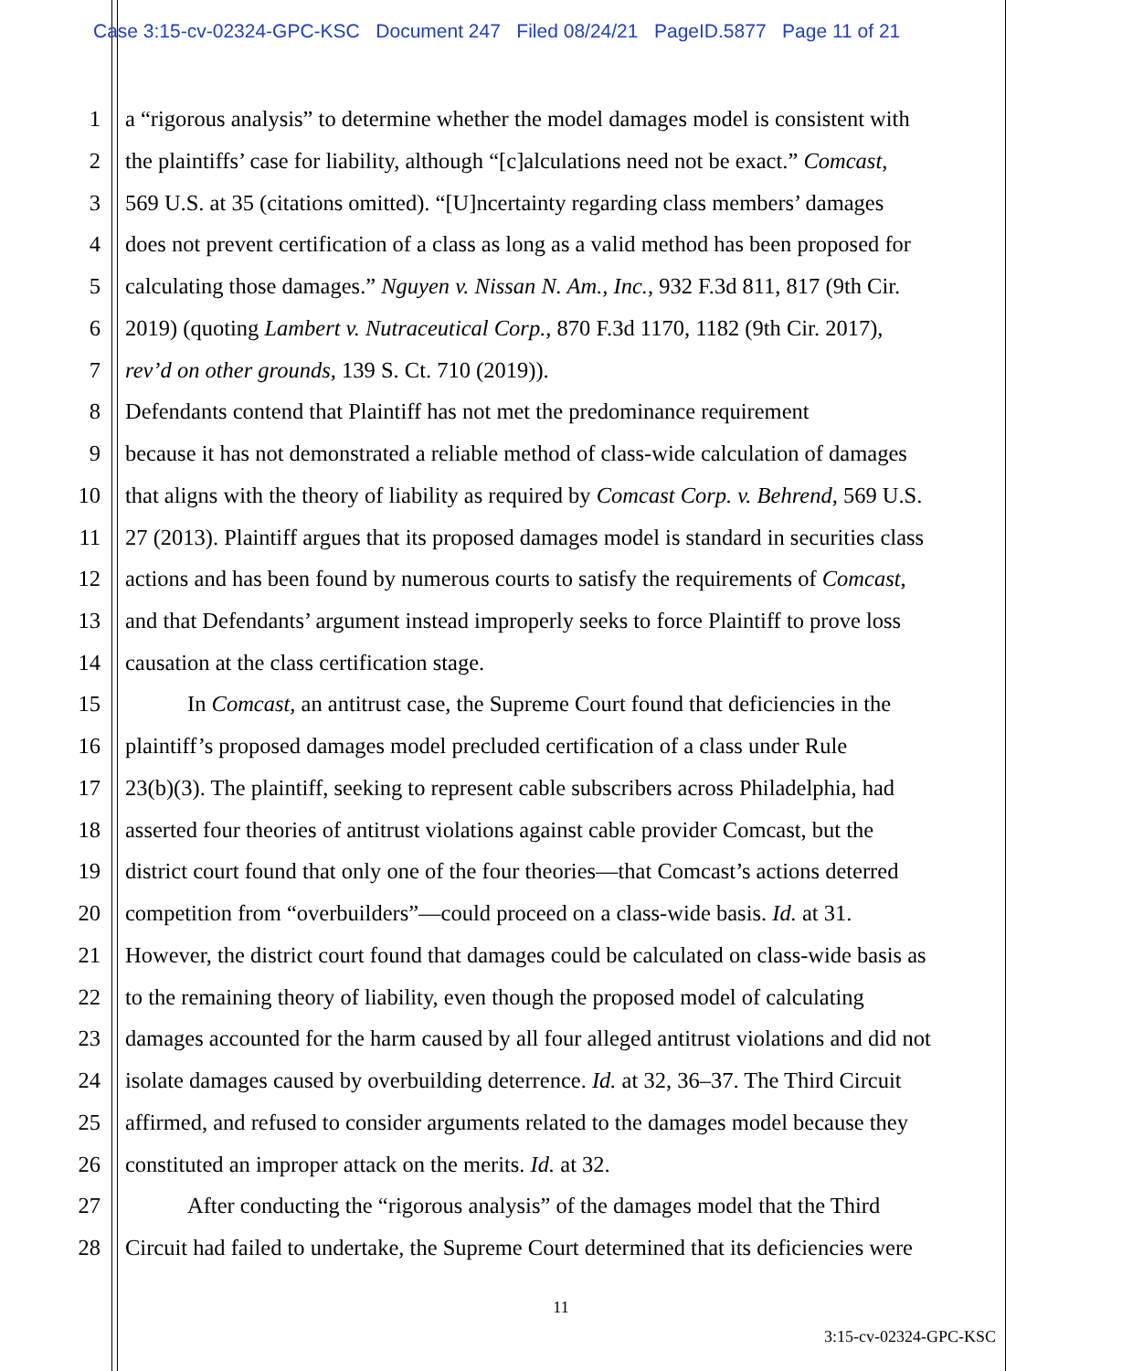Case 3:15-cv-02324-GPC-KSC Document 247 Filed 08/24/21 PageID.5877 Page 11 of 21
1 a “rigorous analysis” to determine whether the model damages model is consistent with
2 the plaintiffs’ case for liability, although “[c]alculations need not be exact.” Comcast,
3 569 U.S. at 35 (citations omitted). “[U]ncertainty regarding class members’ damages
4 does not prevent certification of a class as long as a valid method has been proposed for
5 calculating those damages.” Nguyen v. Nissan N. Am., Inc., 932 F.3d 811, 817 (9th Cir.
6 2019) (quoting Lambert v. Nutraceutical Corp., 870 F.3d 1170, 1182 (9th Cir. 2017),
7 rev’d on other grounds, 139 S. Ct. 710 (2019)).
8 Defendants contend that Plaintiff has not met the predominance requirement
9 because it has not demonstrated a reliable method of class-wide calculation of damages
10 that aligns with the theory of liability as required by Comcast Corp. v. Behrend, 569 U.S.
11 27 (2013). Plaintiff argues that its proposed damages model is standard in securities class
12 actions and has been found by numerous courts to satisfy the requirements of Comcast,
13 and that Defendants’ argument instead improperly seeks to force Plaintiff to prove loss
14 causation at the class certification stage.
15 In Comcast, an antitrust case, the Supreme Court found that deficiencies in the
16 plaintiff’s proposed damages model precluded certification of a class under Rule
17 23(b)(3). The plaintiff, seeking to represent cable subscribers across Philadelphia, had
18 asserted four theories of antitrust violations against cable provider Comcast, but the
19 district court found that only one of the four theories—that Comcast’s actions deterred
20 competition from “overbuilders”—could proceed on a class-wide basis. Id. at 31.
21 However, the district court found that damages could be calculated on class-wide basis as
22 to the remaining theory of liability, even though the proposed model of calculating
23 damages accounted for the harm caused by all four alleged antitrust violations and did not
24 isolate damages caused by overbuilding deterrence. Id. at 32, 36–37. The Third Circuit
25 affirmed, and refused to consider arguments related to the damages model because they
26 constituted an improper attack on the merits. Id. at 32.
27 After conducting the “rigorous analysis” of the damages model that the Third
28 Circuit had failed to undertake, the Supreme Court determined that its deficiencies were
11
3:15-cv-02324-GPC-KSC